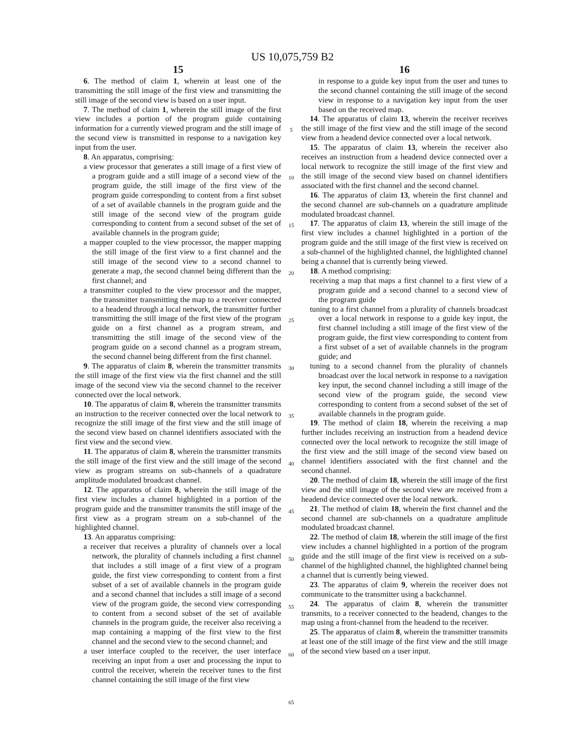US 10,075,759 B2
15
6. The method of claim 1, wherein at least one of the transmitting the still image of the first view and transmitting the still image of the second view is based on a user input.
7. The method of claim 1, wherein the still image of the first view includes a portion of the program guide containing information for a currently viewed program and the still image of the second view is transmitted in response to a navigation key input from the user.
8. An apparatus, comprising:
a view processor that generates a still image of a first view of a program guide and a still image of a second view of the program guide, the still image of the first view of the program guide corresponding to content from a first subset of a set of available channels in the program guide and the still image of the second view of the program guide corresponding to content from a second subset of the set of available channels in the program guide;
a mapper coupled to the view processor, the mapper mapping the still image of the first view to a first channel and the still image of the second view to a second channel to generate a map, the second channel being different than the first channel; and
a transmitter coupled to the view processor and the mapper, the transmitter transmitting the map to a receiver connected to a headend through a local network, the transmitter further transmitting the still image of the first view of the program guide on a first channel as a program stream, and transmitting the still image of the second view of the program guide on a second channel as a program stream, the second channel being different from the first channel.
9. The apparatus of claim 8, wherein the transmitter transmits the still image of the first view via the first channel and the still image of the second view via the second channel to the receiver connected over the local network.
10. The apparatus of claim 8, wherein the transmitter transmits an instruction to the receiver connected over the local network to recognize the still image of the first view and the still image of the second view based on channel identifiers associated with the first view and the second view.
11. The apparatus of claim 8, wherein the transmitter transmits the still image of the first view and the still image of the second view as program streams on sub-channels of a quadrature amplitude modulated broadcast channel.
12. The apparatus of claim 8, wherein the still image of the first view includes a channel highlighted in a portion of the program guide and the transmitter transmits the still image of the first view as a program stream on a sub-channel of the highlighted channel.
13. An apparatus comprising:
a receiver that receives a plurality of channels over a local network, the plurality of channels including a first channel that includes a still image of a first view of a program guide, the first view corresponding to content from a first subset of a set of available channels in the program guide and a second channel that includes a still image of a second view of the program guide, the second view corresponding to content from a second subset of the set of available channels in the program guide, the receiver also receiving a map containing a mapping of the first view to the first channel and the second view to the second channel; and
a user interface coupled to the receiver, the user interface receiving an input from a user and processing the input to control the receiver, wherein the receiver tunes to the first channel containing the still image of the first view
5
10
15
20
25
30
35
40
45
50
55
60
65
16
in response to a guide key input from the user and tunes to the second channel containing the still image of the second view in response to a navigation key input from the user based on the received map.
14. The apparatus of claim 13, wherein the receiver receives the still image of the first view and the still image of the second view from a headend device connected over a local network.
15. The apparatus of claim 13, wherein the receiver also receives an instruction from a headend device connected over a local network to recognize the still image of the first view and the still image of the second view based on channel identifiers associated with the first channel and the second channel.
16. The apparatus of claim 13, wherein the first channel and the second channel are sub-channels on a quadrature amplitude modulated broadcast channel.
17. The apparatus of claim 13, wherein the still image of the first view includes a channel highlighted in a portion of the program guide and the still image of the first view is received on a sub-channel of the highlighted channel, the highlighted channel being a channel that is currently being viewed.
18. A method comprising:
receiving a map that maps a first channel to a first view of a program guide and a second channel to a second view of the program guide
tuning to a first channel from a plurality of channels broadcast over a local network in response to a guide key input, the first channel including a still image of the first view of the program guide, the first view corresponding to content from a first subset of a set of available channels in the program guide; and
tuning to a second channel from the plurality of channels broadcast over the local network in response to a navigation key input, the second channel including a still image of the second view of the program guide, the second view corresponding to content from a second subset of the set of available channels in the program guide.
19. The method of claim 18, wherein the receiving a map further includes receiving an instruction from a headend device connected over the local network to recognize the still image of the first view and the still image of the second view based on channel identifiers associated with the first channel and the second channel.
20. The method of claim 18, wherein the still image of the first view and the still image of the second view are received from a headend device connected over the local network.
21. The method of claim 18, wherein the first channel and the second channel are sub-channels on a quadrature amplitude modulated broadcast channel.
22. The method of claim 18, wherein the still image of the first view includes a channel highlighted in a portion of the program guide and the still image of the first view is received on a sub-channel of the highlighted channel, the highlighted channel being a channel that is currently being viewed.
23. The apparatus of claim 9, wherein the receiver does not communicate to the transmitter using a backchannel.
24. The apparatus of claim 8, wherein the transmitter transmits, to a receiver connected to the headend, changes to the map using a front-channel from the headend to the receiver.
25. The apparatus of claim 8, wherein the transmitter transmits at least one of the still image of the first view and the still image of the second view based on a user input.